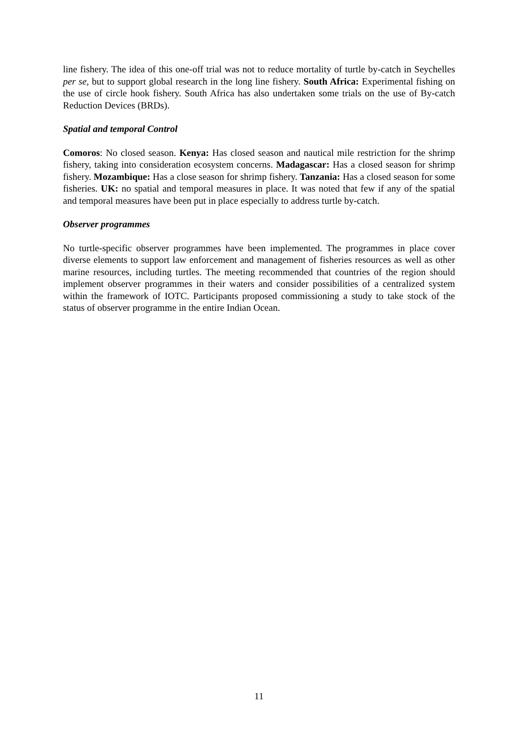line fishery. The idea of this one-off trial was not to reduce mortality of turtle by-catch in Seychelles per se, but to support global research in the long line fishery. South Africa: Experimental fishing on the use of circle hook fishery. South Africa has also undertaken some trials on the use of By-catch Reduction Devices (BRDs).
Spatial and temporal Control
Comoros: No closed season. Kenya: Has closed season and nautical mile restriction for the shrimp fishery, taking into consideration ecosystem concerns. Madagascar: Has a closed season for shrimp fishery. Mozambique: Has a close season for shrimp fishery. Tanzania: Has a closed season for some fisheries. UK: no spatial and temporal measures in place. It was noted that few if any of the spatial and temporal measures have been put in place especially to address turtle by-catch.
Observer programmes
No turtle-specific observer programmes have been implemented. The programmes in place cover diverse elements to support law enforcement and management of fisheries resources as well as other marine resources, including turtles. The meeting recommended that countries of the region should implement observer programmes in their waters and consider possibilities of a centralized system within the framework of IOTC. Participants proposed commissioning a study to take stock of the status of observer programme in the entire Indian Ocean.
11